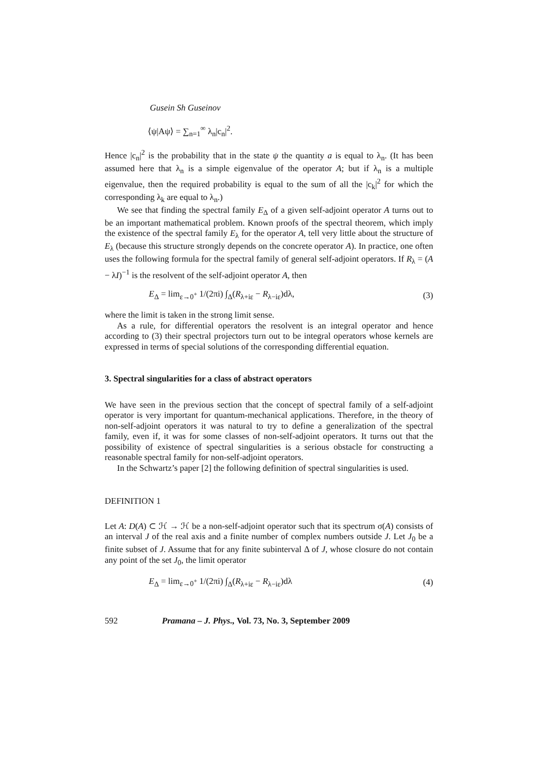Gusein Sh Guseinov
⟨ψ|Aψ⟩ = ∑<sub>n=1</sub><sup>∞</sup> λ<sub>n</sub>|c<sub>n</sub>|<sup>2</sup>.
Hence |c<sub>n</sub>|<sup>2</sup> is the probability that in the state ψ the quantity a is equal to λ<sub>n</sub>. (It has been assumed here that λ<sub>n</sub> is a simple eigenvalue of the operator A; but if λ<sub>n</sub> is a multiple eigenvalue, then the required probability is equal to the sum of all the |c<sub>k</sub>|<sup>2</sup> for which the corresponding λ<sub>k</sub> are equal to λ<sub>n</sub>.)
We see that finding the spectral family E<sub>Δ</sub> of a given self-adjoint operator A turns out to be an important mathematical problem. Known proofs of the spectral theorem, which imply the existence of the spectral family E<sub>λ</sub> for the operator A, tell very little about the structure of E<sub>λ</sub> (because this structure strongly depends on the concrete operator A). In practice, one often uses the following formula for the spectral family of general self-adjoint operators. If R<sub>λ</sub> = (A − λI)<sup>−1</sup> is the resolvent of the self-adjoint operator A, then
E<sub>Δ</sub> = lim<sub>ε→0<sup>+</sup></sub> 1/(2πi) ∫<sub>Δ</sub>(R<sub>λ+iε</sub> − R<sub>λ−iε</sub>)dλ, (3)
where the limit is taken in the strong limit sense.
As a rule, for differential operators the resolvent is an integral operator and hence according to (3) their spectral projectors turn out to be integral operators whose kernels are expressed in terms of special solutions of the corresponding differential equation.
3. Spectral singularities for a class of abstract operators
We have seen in the previous section that the concept of spectral family of a self-adjoint operator is very important for quantum-mechanical applications. Therefore, in the theory of non-self-adjoint operators it was natural to try to define a generalization of the spectral family, even if, it was for some classes of non-self-adjoint operators. It turns out that the possibility of existence of spectral singularities is a serious obstacle for constructing a reasonable spectral family for non-self-adjoint operators.
In the Schwartz’s paper [2] the following definition of spectral singularities is used.
DEFINITION 1
Let A: D(A) ⊂ ℋ → ℋ be a non-self-adjoint operator such that its spectrum σ(A) consists of an interval J of the real axis and a finite number of complex numbers outside J. Let J<sub>0</sub> be a finite subset of J. Assume that for any finite subinterval Δ of J, whose closure do not contain any point of the set J<sub>0</sub>, the limit operator
E<sub>Δ</sub> = lim<sub>ε→0<sup>+</sup></sub> 1/(2πi) ∫<sub>Δ</sub>(R<sub>λ+iε</sub> − R<sub>λ−iε</sub>)dλ (4)
592 Pramana – J. Phys., Vol. 73, No. 3, September 2009